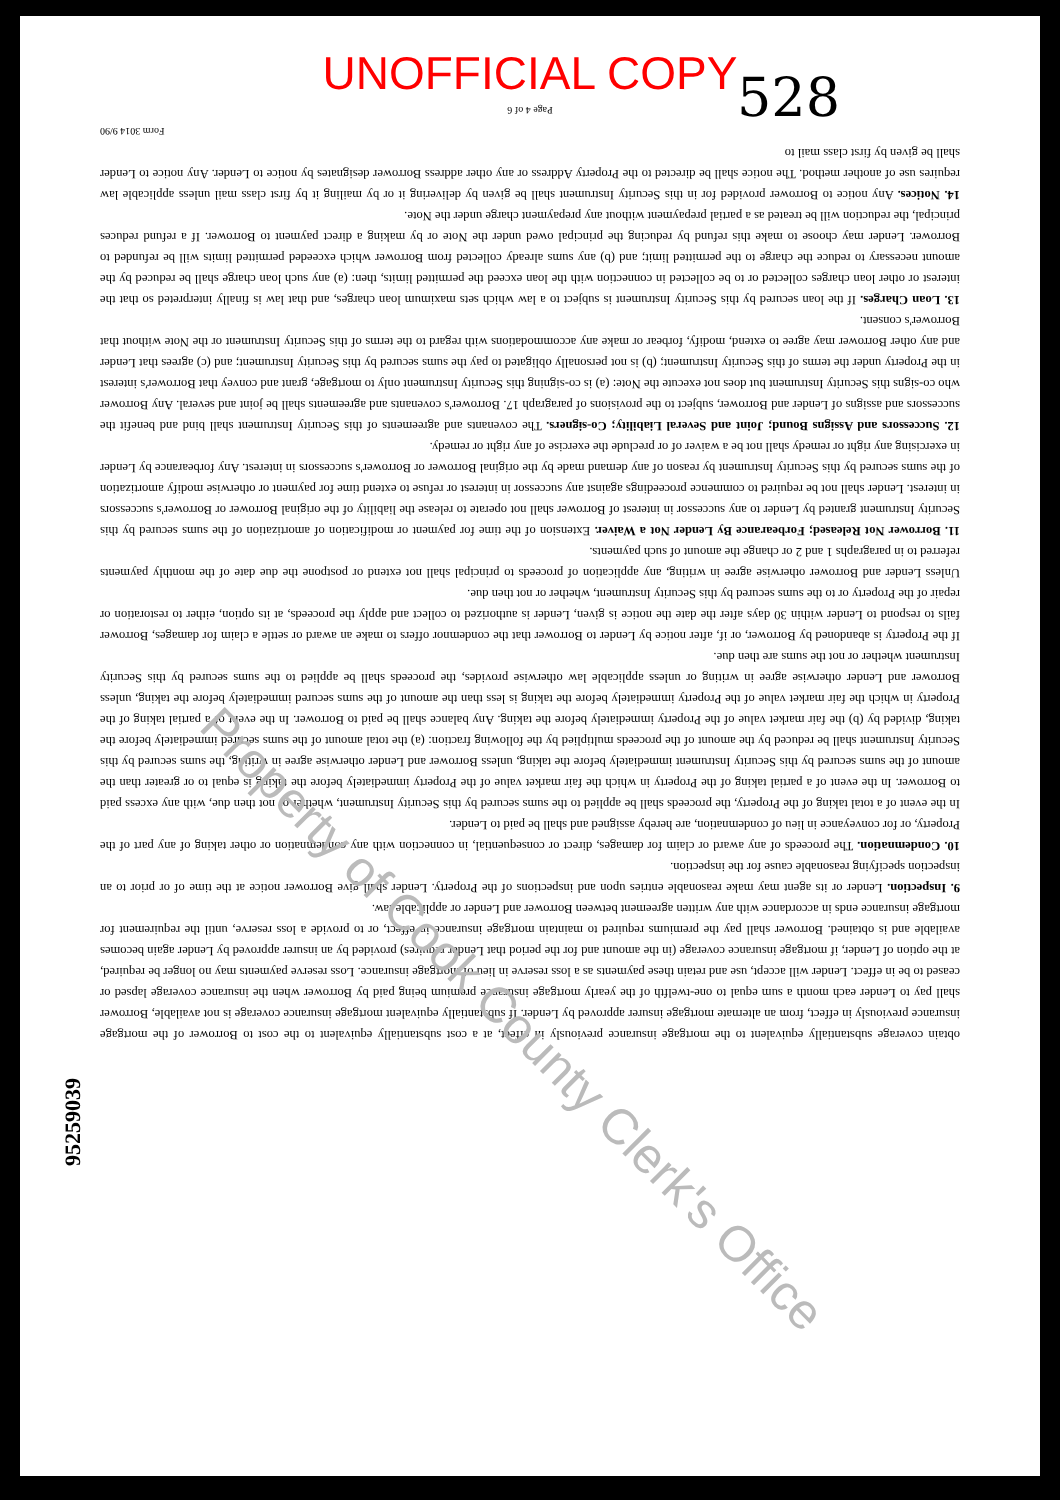UNOFFICIAL COPY
528
obtain coverage substantially equivalent to the mortgage insurance previously in effect, at a cost substantially equivalent to the cost to Borrower of the mortgage insurance previously in effect, from an alternate mortgage insurer approved by Lender. If substantially equivalent mortgage insurance coverage is not available, Borrower shall pay to Lender each month a sum equal to one-twelfth of the yearly mortgage insurance premium being paid by Borrower when the insurance coverage lapsed or ceased to be in effect. Lender will accept, use and retain these payments as a loss reserve in lieu of mortgage insurance. Loss reserve payments may no longer be required, at the option of Lender, if mortgage insurance coverage (in the amount and for the period that Lender requires) provided by an insurer approved by Lender again becomes available and is obtained. Borrower shall pay the premiums required to maintain mortgage insurance in effect, or to provide a loss reserve, until the requirement for mortgage insurance ends in accordance with any written agreement between Borrower and Lender or applicable law.
9. Inspection. Lender or its agent may make reasonable entries upon and inspections of the Property. Lender shall give Borrower notice at the time of or prior to an inspection specifying reasonable cause for the inspection.
10. Condemnation. The proceeds of any award or claim for damages, direct or consequential, in connection with any condemnation or other taking of any part of the Property, or for conveyance in lieu of condemnation, are hereby assigned and shall be paid to Lender.
In the event of a total taking of the Property, the proceeds shall be applied to the sums secured by this Security Instrument, whether or not then due, with any excess paid to Borrower. In the event of a partial taking of the Property in which the fair market value of the Property immediately before the taking is equal to or greater than the amount of the sums secured by this Security Instrument immediately before the taking, unless Borrower and Lender otherwise agree in writing, the sums secured by this Security Instrument shall be reduced by the amount of the proceeds multiplied by the following fraction: (a) the total amount of the sums secured immediately before the taking, divided by (b) the fair market value of the Property immediately before the taking. Any balance shall be paid to Borrower. In the event of a partial taking of the Property in which the fair market value of the Property immediately before the taking is less than the amount of the sums secured immediately before the taking, unless Borrower and Lender otherwise agree in writing or unless applicable law otherwise provides, the proceeds shall be applied to the sums secured by this Security Instrument whether or not the sums are then due.
If the Property is abandoned by Borrower, or if, after notice by Lender to Borrower that the condemnor offers to make an award or settle a claim for damages, Borrower fails to respond to Lender within 30 days after the date the notice is given, Lender is authorized to collect and apply the proceeds, at its option, either to restoration or repair of the Property or to the sums secured by this Security Instrument, whether or not then due.
Unless Lender and Borrower otherwise agree in writing, any application of proceeds to principal shall not extend or postpone the due date of the monthly payments referred to in paragraphs 1 and 2 or change the amount of such payments.
11. Borrower Not Released; Forbearance By Lender Not a Waiver. Extension of the time for payment or modification of amortization of the sums secured by this Security Instrument granted by Lender to any successor in interest of Borrower shall not operate to release the liability of the original Borrower or Borrower's successors in interest. Lender shall not be required to commence proceedings against any successor in interest or refuse to extend time for payment or otherwise modify amortization of the sums secured by this Security Instrument by reason of any demand made by the original Borrower or Borrower's successors in interest. Any forbearance by Lender in exercising any right or remedy shall not be a waiver of or preclude the exercise of any right or remedy.
12. Successors and Assigns Bound; Joint and Several Liability; Co-signers. The covenants and agreements of this Security Instrument shall bind and benefit the successors and assigns of Lender and Borrower, subject to the provisions of paragraph 17. Borrower's covenants and agreements shall be joint and several. Any Borrower who co-signs this Security Instrument but does not execute the Note: (a) is co-signing this Security Instrument only to mortgage, grant and convey that Borrower's interest in the Property under the terms of this Security Instrument; (b) is not personally obligated to pay the sums secured by this Security Instrument; and (c) agrees that Lender and any other Borrower may agree to extend, modify, forbear or make any accommodations with regard to the terms of this Security Instrument or the Note without that Borrower's consent.
13. Loan Charges. If the loan secured by this Security Instrument is subject to a law which sets maximum loan charges, and that law is finally interpreted so that the interest or other loan charges collected or to be collected in connection with the loan exceed the permitted limits, then: (a) any such loan charge shall be reduced by the amount necessary to reduce the charge to the permitted limit; and (b) any sums already collected from Borrower which exceeded permitted limits will be refunded to Borrower. Lender may choose to make this refund by reducing the principal owed under the Note or by making a direct payment to Borrower. If a refund reduces principal, the reduction will be treated as a partial prepayment without any prepayment charge under the Note.
14. Notices. Any notice to Borrower provided for in this Security Instrument shall be given by delivering it or by mailing it by first class mail unless applicable law requires use of another method. The notice shall be directed to the Property Address or any other address Borrower designates by notice to Lender. Any notice to Lender shall be given by first class mail to
Form 3014 9/90
Page 4 of 6
95259039
Property of Cook County Clerk's Office